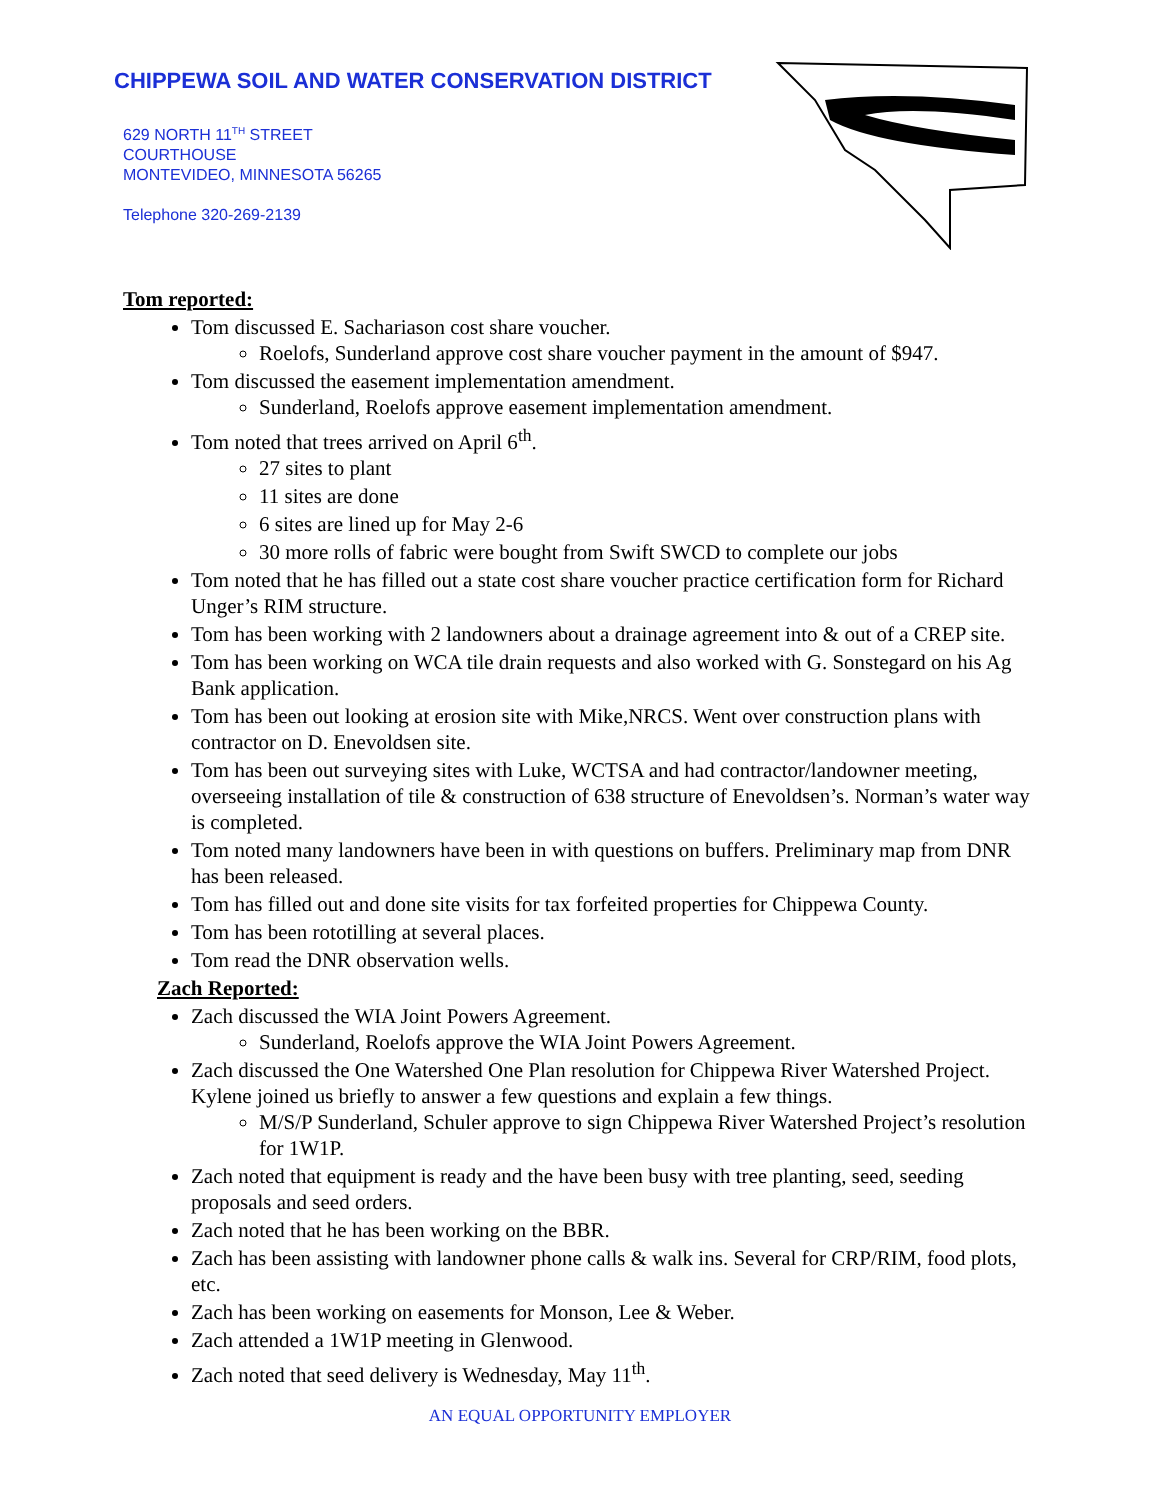CHIPPEWA SOIL AND WATER CONSERVATION DISTRICT
629 NORTH 11<sup>TH</sup> STREET
COURTHOUSE
MONTEVIDEO, MINNESOTA 56265
Telephone 320-269-2139
Tom reported:
Tom discussed E. Sachariason cost share voucher.
Roelofs, Sunderland approve cost share voucher payment in the amount of $947.
Tom discussed the easement implementation amendment.
Sunderland, Roelofs approve easement implementation amendment.
Tom noted that trees arrived on April 6<sup>th</sup>.
27 sites to plant
11 sites are done
6 sites are lined up for May 2-6
30 more rolls of fabric were bought from Swift SWCD to complete our jobs
Tom noted that he has filled out a state cost share voucher practice certification form for Richard Unger’s RIM structure.
Tom has been working with 2 landowners about a drainage agreement into & out of a CREP site.
Tom has been working on WCA tile drain requests and also worked with G. Sonstegard on his Ag Bank application.
Tom has been out looking at erosion site with Mike,NRCS. Went over construction plans with contractor on D. Enevoldsen site.
Tom has been out surveying sites with Luke, WCTSA and had contractor/landowner meeting, overseeing installation of tile & construction of 638 structure of Enevoldsen’s. Norman’s water way is completed.
Tom noted many landowners have been in with questions on buffers. Preliminary map from DNR has been released.
Tom has filled out and done site visits for tax forfeited properties for Chippewa County.
Tom has been rototilling at several places.
Tom read the DNR observation wells.
Zach Reported:
Zach discussed the WIA Joint Powers Agreement.
Sunderland, Roelofs approve the WIA Joint Powers Agreement.
Zach discussed the One Watershed One Plan resolution for Chippewa River Watershed Project. Kylene joined us briefly to answer a few questions and explain a few things.
M/S/P Sunderland, Schuler approve to sign Chippewa River Watershed Project’s resolution for 1W1P.
Zach noted that equipment is ready and the have been busy with tree planting, seed, seeding proposals and seed orders.
Zach noted that he has been working on the BBR.
Zach has been assisting with landowner phone calls & walk ins. Several for CRP/RIM, food plots, etc.
Zach has been working on easements for Monson, Lee & Weber.
Zach attended a 1W1P meeting in Glenwood.
Zach noted that seed delivery is Wednesday, May 11<sup>th</sup>.
AN EQUAL OPPORTUNITY EMPLOYER